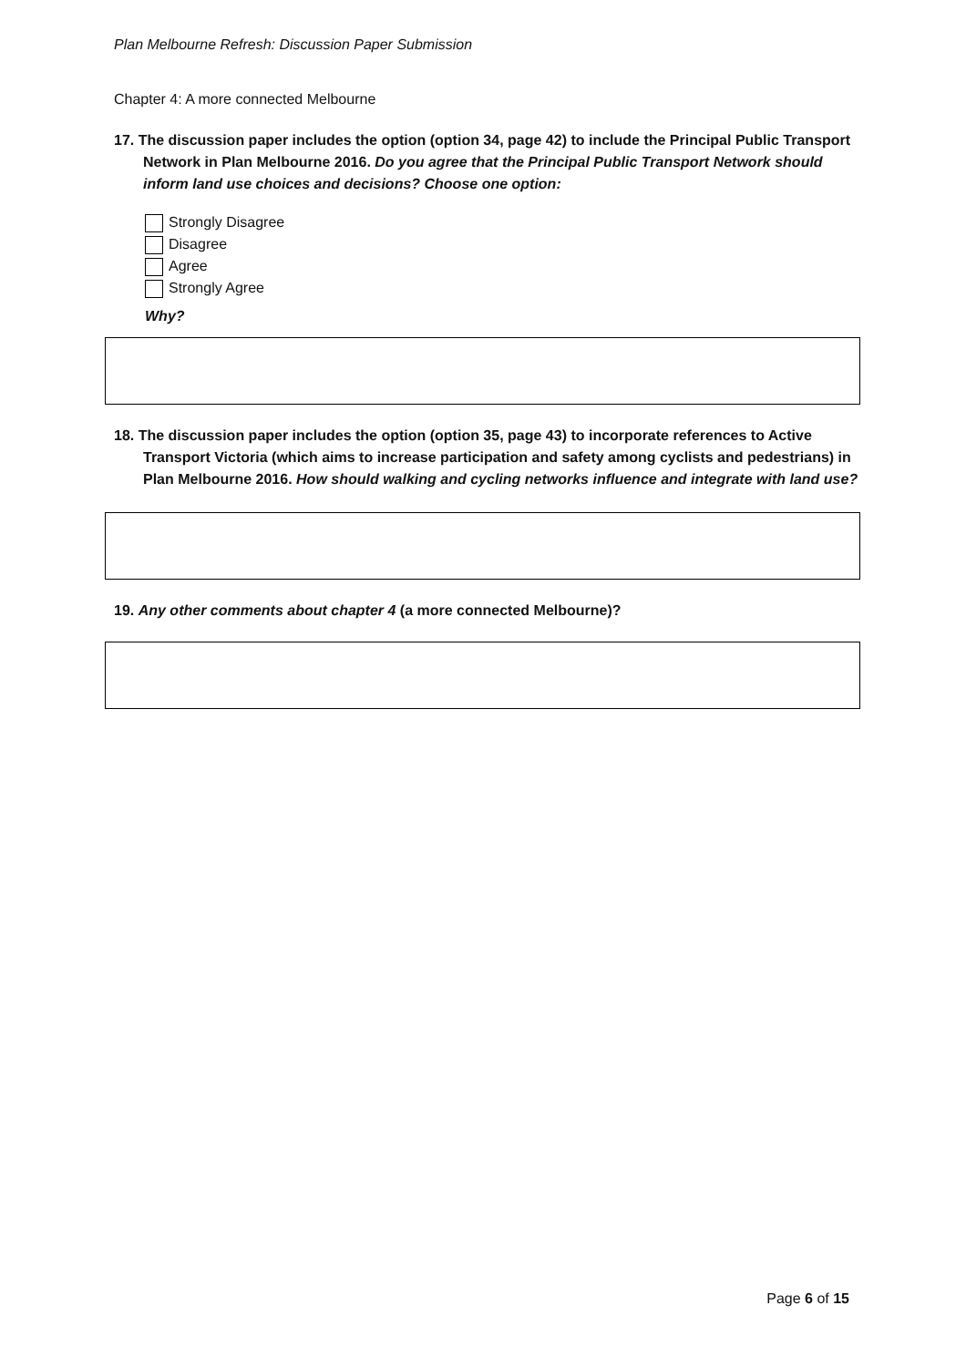Plan Melbourne Refresh: Discussion Paper Submission
Chapter 4: A more connected Melbourne
17. The discussion paper includes the option (option 34, page 42) to include the Principal Public Transport Network in Plan Melbourne 2016. Do you agree that the Principal Public Transport Network should inform land use choices and decisions? Choose one option:
Strongly Disagree
Disagree
Agree
Strongly Agree
Why?
18. The discussion paper includes the option (option 35, page 43) to incorporate references to Active Transport Victoria (which aims to increase participation and safety among cyclists and pedestrians) in Plan Melbourne 2016. How should walking and cycling networks influence and integrate with land use?
19. Any other comments about chapter 4 (a more connected Melbourne)?
Page 6 of 15